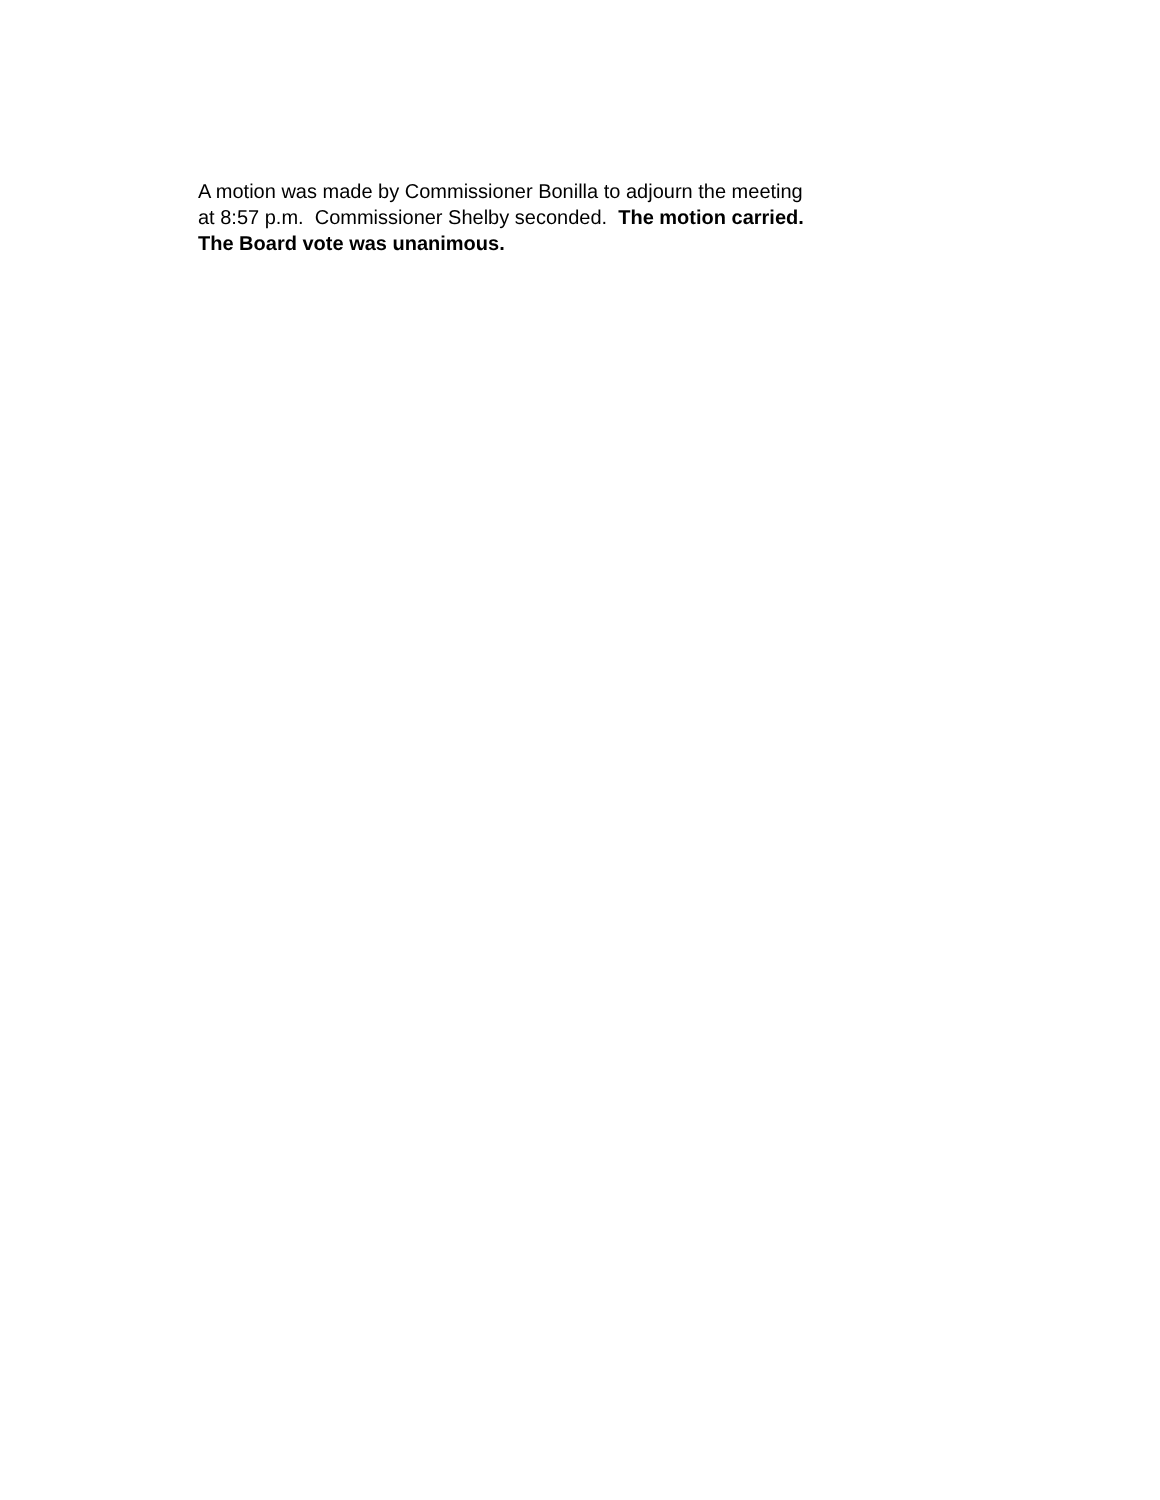A motion was made by Commissioner Bonilla to adjourn the meeting
at 8:57 p.m. Commissioner Shelby seconded. The motion carried.
The Board vote was unanimous.